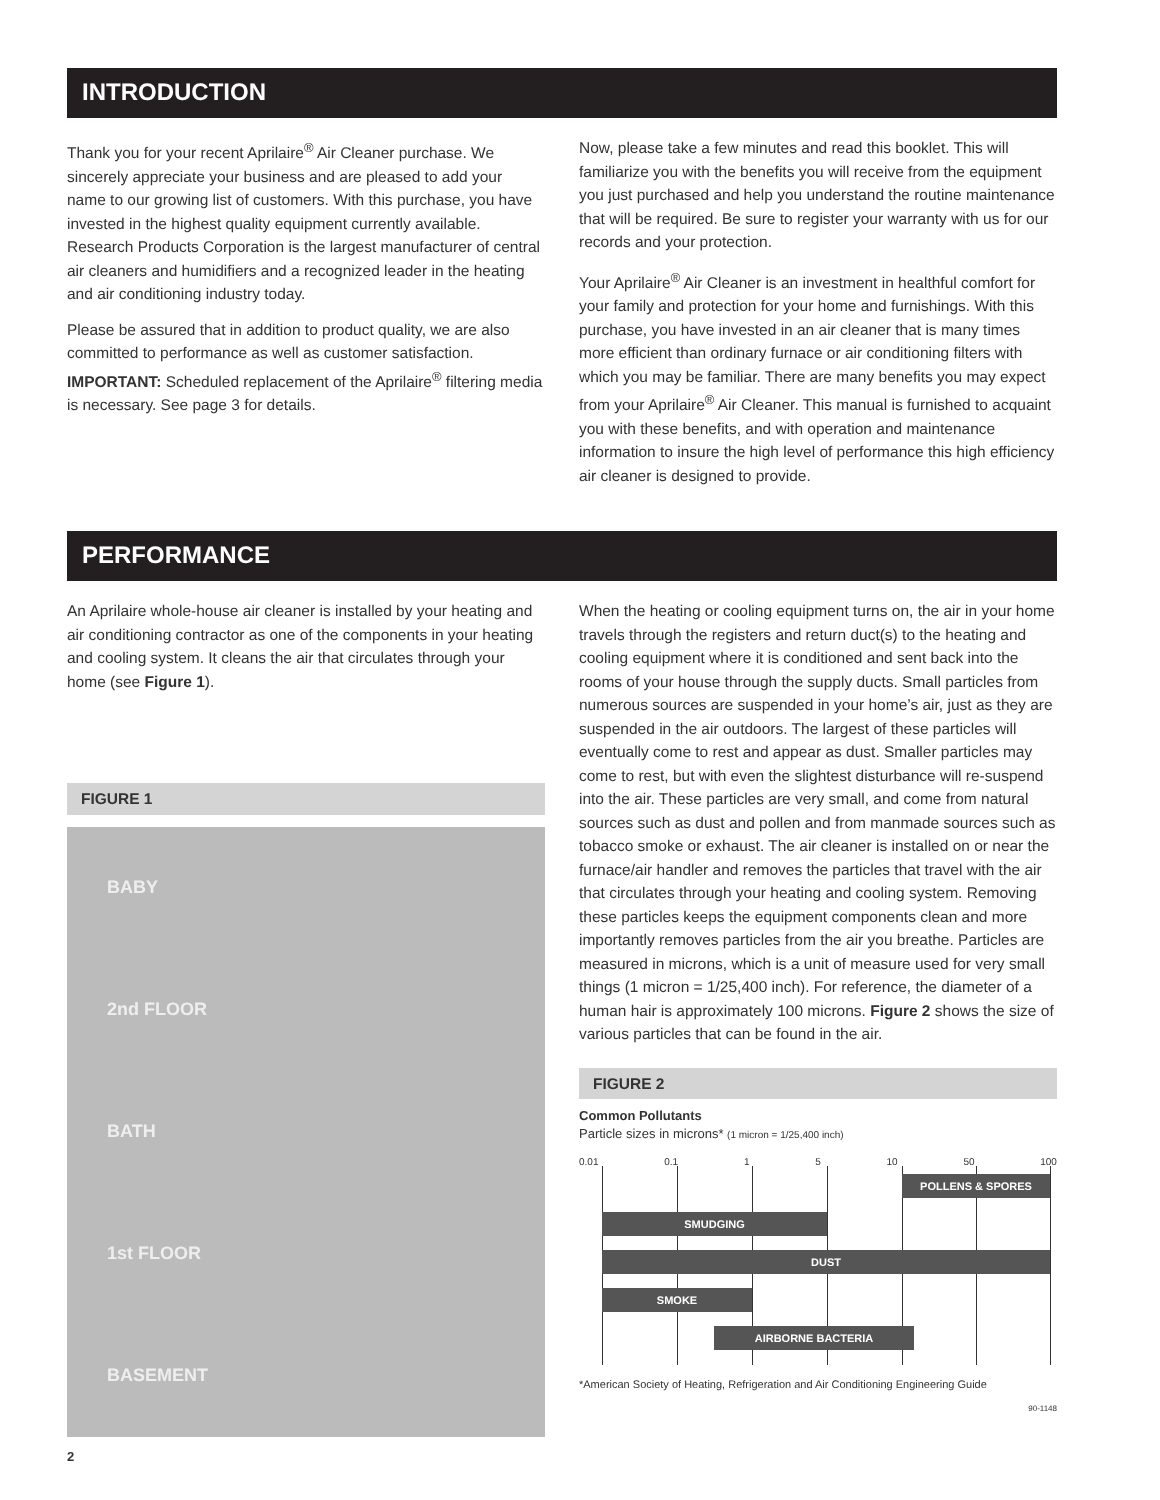INTRODUCTION
Thank you for your recent Aprilaire<sup>®</sup> Air Cleaner purchase. We sincerely appreciate your business and are pleased to add your name to our growing list of customers. With this purchase, you have invested in the highest quality equipment currently available. Research Products Corporation is the largest manufacturer of central air cleaners and humidifiers and a recognized leader in the heating and air conditioning industry today.
Please be assured that in addition to product quality, we are also committed to performance as well as customer satisfaction. IMPORTANT: Scheduled replacement of the Aprilaire<sup>®</sup> filtering media is necessary. See page 3 for details.
Now, please take a few minutes and read this booklet. This will familiarize you with the benefits you will receive from the equipment you just purchased and help you understand the routine maintenance that will be required. Be sure to register your warranty with us for our records and your protection.
Your Aprilaire<sup>®</sup> Air Cleaner is an investment in healthful comfort for your family and protection for your home and furnishings. With this purchase, you have invested in an air cleaner that is many times more efficient than ordinary furnace or air conditioning filters with which you may be familiar. There are many benefits you may expect from your Aprilaire<sup>®</sup> Air Cleaner. This manual is furnished to acquaint you with these benefits, and with operation and maintenance information to insure the high level of performance this high efficiency air cleaner is designed to provide.
PERFORMANCE
An Aprilaire whole-house air cleaner is installed by your heating and air conditioning contractor as one of the components in your heating and cooling system. It cleans the air that circulates through your home (see Figure 1).
FIGURE 1
BABY
2nd FLOOR
BATH
1st FLOOR
BASEMENT
When the heating or cooling equipment turns on, the air in your home travels through the registers and return duct(s) to the heating and cooling equipment where it is conditioned and sent back into the rooms of your house through the supply ducts. Small particles from numerous sources are suspended in your home’s air, just as they are suspended in the air outdoors. The largest of these particles will eventually come to rest and appear as dust. Smaller particles may come to rest, but with even the slightest disturbance will re-suspend into the air. These particles are very small, and come from natural sources such as dust and pollen and from manmade sources such as tobacco smoke or exhaust. The air cleaner is installed on or near the furnace/air handler and removes the particles that travel with the air that circulates through your heating and cooling system. Removing these particles keeps the equipment components clean and more importantly removes particles from the air you breathe. Particles are measured in microns, which is a unit of measure used for very small things (1 micron = 1/25,400 inch). For reference, the diameter of a human hair is approximately 100 microns. Figure 2 shows the size of various particles that can be found in the air.
FIGURE 2
Common Pollutants
Particle sizes in microns* (1 micron = 1/25,400 inch)
0.01 0.1 1 5 10 50 100
POLLENS & SPORES
SMUDGING
DUST
SMOKE
AIRBORNE BACTERIA
*American Society of Heating, Refrigeration and Air Conditioning Engineering Guide
90-1148
2